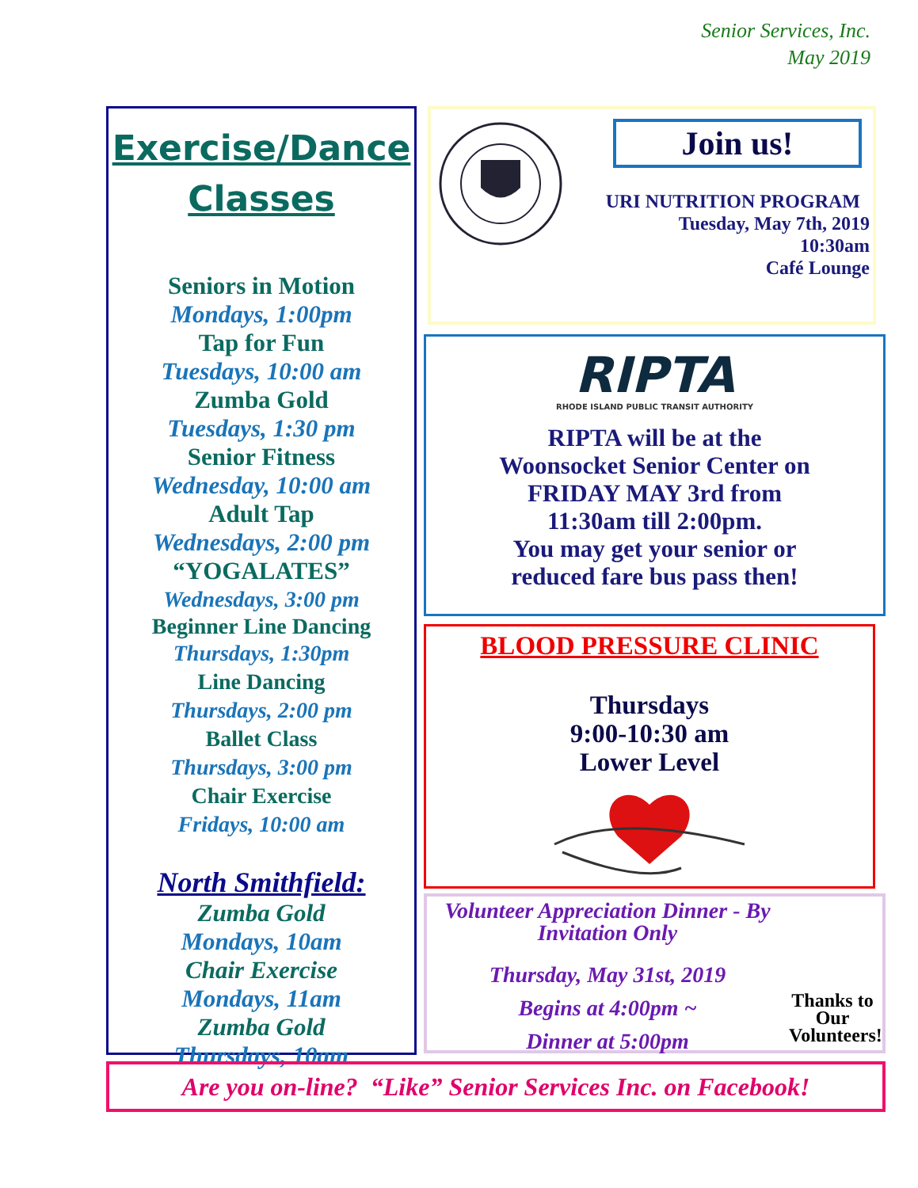Senior Services, Inc.
May 2019
Exercise/Dance
Classes
Seniors in Motion
Mondays, 1:00pm
Tap for Fun
Tuesdays, 10:00 am
Zumba Gold
Tuesdays, 1:30 pm
Senior Fitness
Wednesday, 10:00 am
Adult Tap
Wednesdays, 2:00 pm
“YOGALATES”
Wednesdays, 3:00 pm
Beginner Line Dancing
Thursdays, 1:30pm
Line Dancing
Thursdays, 2:00 pm
Ballet Class
Thursdays, 3:00 pm
Chair Exercise
Fridays, 10:00 am
North Smithfield:
Zumba Gold
Mondays, 10am
Chair Exercise
Mondays, 11am
Zumba Gold
Thursdays, 10am
Join us!
URI NUTRITION PROGRAM
Tuesday, May 7th, 2019
10:30am
Café Lounge
RIPTA
RHODE ISLAND PUBLIC TRANSIT AUTHORITY
RIPTA will be at the
Woonsocket Senior Center on
FRIDAY MAY 3rd from
11:30am till 2:00pm.
You may get your senior or
reduced fare bus pass then!
BLOOD PRESSURE CLINIC
Thursdays
9:00-10:30 am
Lower Level
Volunteer Appreciation Dinner - By Invitation Only
Thursday, May 31st, 2019
Begins at 4:00pm ~
Dinner at 5:00pm
Thanks to Our Volunteers!
Are you on-line? “Like” Senior Services Inc. on Facebook!